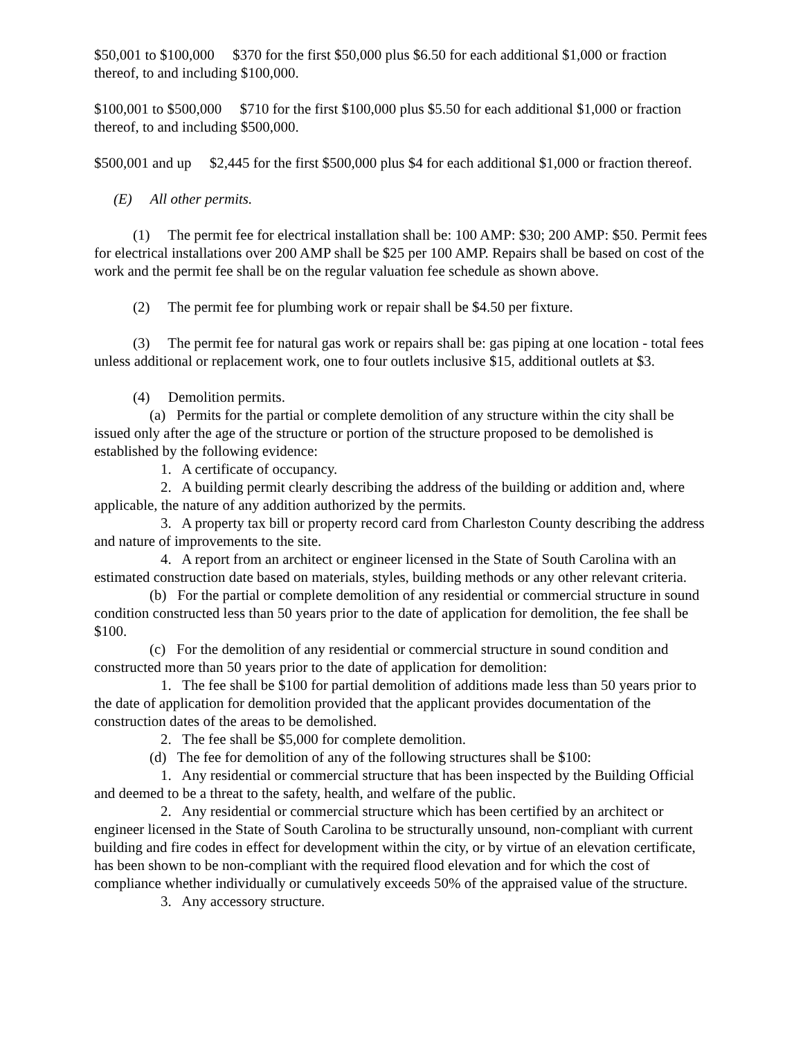$50,001 to $100,000 $370 for the first $50,000 plus $6.50 for each additional $1,000 or fraction thereof, to and including $100,000.
$100,001 to $500,000 $710 for the first $100,000 plus $5.50 for each additional $1,000 or fraction thereof, to and including $500,000.
$500,001 and up $2,445 for the first $500,000 plus $4 for each additional $1,000 or fraction thereof.
(E) All other permits.
(1) The permit fee for electrical installation shall be: 100 AMP: $30; 200 AMP: $50. Permit fees for electrical installations over 200 AMP shall be $25 per 100 AMP. Repairs shall be based on cost of the work and the permit fee shall be on the regular valuation fee schedule as shown above.
(2) The permit fee for plumbing work or repair shall be $4.50 per fixture.
(3) The permit fee for natural gas work or repairs shall be: gas piping at one location - total fees unless additional or replacement work, one to four outlets inclusive $15, additional outlets at $3.
(4) Demolition permits.
(a) Permits for the partial or complete demolition of any structure within the city shall be issued only after the age of the structure or portion of the structure proposed to be demolished is established by the following evidence:
1. A certificate of occupancy.
2. A building permit clearly describing the address of the building or addition and, where applicable, the nature of any addition authorized by the permits.
3. A property tax bill or property record card from Charleston County describing the address and nature of improvements to the site.
4. A report from an architect or engineer licensed in the State of South Carolina with an estimated construction date based on materials, styles, building methods or any other relevant criteria.
(b) For the partial or complete demolition of any residential or commercial structure in sound condition constructed less than 50 years prior to the date of application for demolition, the fee shall be $100.
(c) For the demolition of any residential or commercial structure in sound condition and constructed more than 50 years prior to the date of application for demolition:
1. The fee shall be $100 for partial demolition of additions made less than 50 years prior to the date of application for demolition provided that the applicant provides documentation of the construction dates of the areas to be demolished.
2. The fee shall be $5,000 for complete demolition.
(d) The fee for demolition of any of the following structures shall be $100:
1. Any residential or commercial structure that has been inspected by the Building Official and deemed to be a threat to the safety, health, and welfare of the public.
2. Any residential or commercial structure which has been certified by an architect or engineer licensed in the State of South Carolina to be structurally unsound, non-compliant with current building and fire codes in effect for development within the city, or by virtue of an elevation certificate, has been shown to be non-compliant with the required flood elevation and for which the cost of compliance whether individually or cumulatively exceeds 50% of the appraised value of the structure.
3. Any accessory structure.